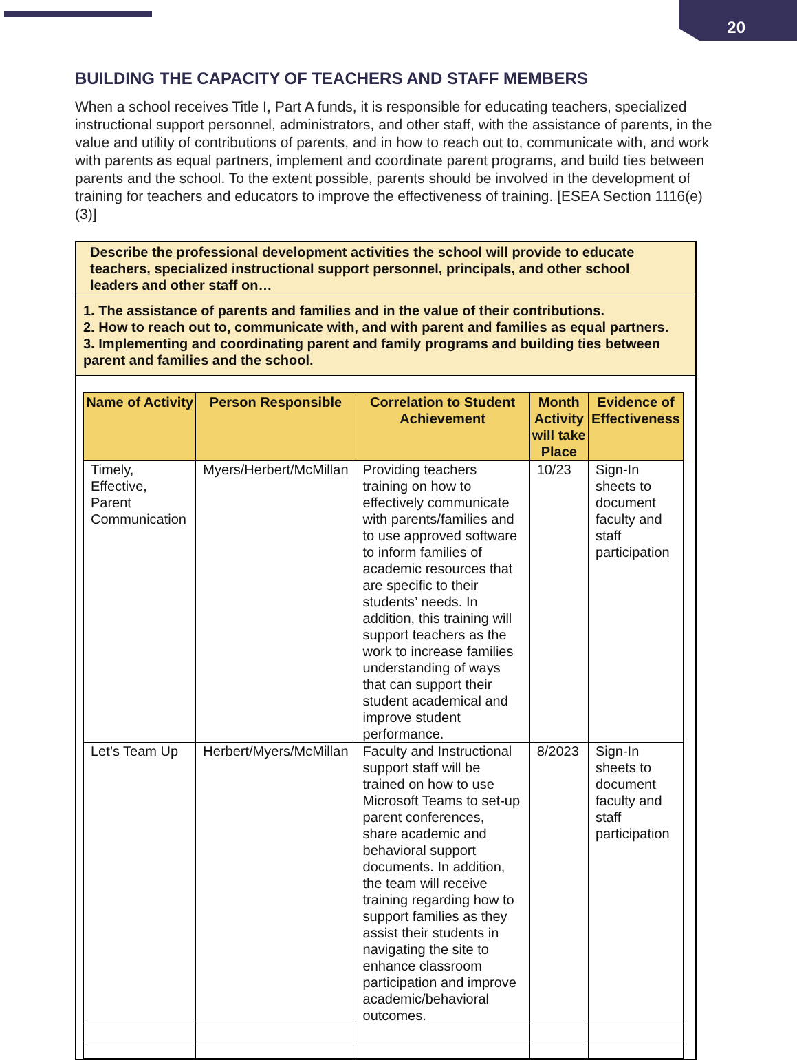20
BUILDING THE CAPACITY OF TEACHERS AND STAFF MEMBERS
When a school receives Title I, Part A funds, it is responsible for educating teachers, specialized instructional support personnel, administrators, and other staff, with the assistance of parents, in the value and utility of contributions of parents, and in how to reach out to, communicate with, and work with parents as equal partners, implement and coordinate parent programs, and build ties between parents and the school. To the extent possible, parents should be involved in the development of training for teachers and educators to improve the effectiveness of training. [ESEA Section 1116(e)(3)]
Describe the professional development activities the school will provide to educate teachers, specialized instructional support personnel, principals, and other school leaders and other staff on…
1. The assistance of parents and families and in the value of their contributions.
2. How to reach out to, communicate with, and with parent and families as equal partners.
3. Implementing and coordinating parent and family programs and building ties between parent and families and the school.
| Name of Activity | Person Responsible | Correlation to Student Achievement | Month Activity will take Place | Evidence of Effectiveness |
| --- | --- | --- | --- | --- |
| Timely, Effective, Parent Communication | Myers/Herbert/McMillan | Providing teachers training on how to effectively communicate with parents/families and to use approved software to inform families of academic resources that are specific to their students’ needs. In addition, this training will support teachers as the work to increase families understanding of ways that can support their student academical and improve student performance. | 10/23 | Sign-In sheets to document faculty and staff participation |
| Let’s Team Up | Herbert/Myers/McMillan | Faculty and Instructional support staff will be trained on how to use Microsoft Teams to set-up parent conferences, share academic and behavioral support documents. In addition, the team will receive training regarding how to support families as they assist their students in navigating the site to enhance classroom participation and improve academic/behavioral outcomes. | 8/2023 | Sign-In sheets to document faculty and staff participation |